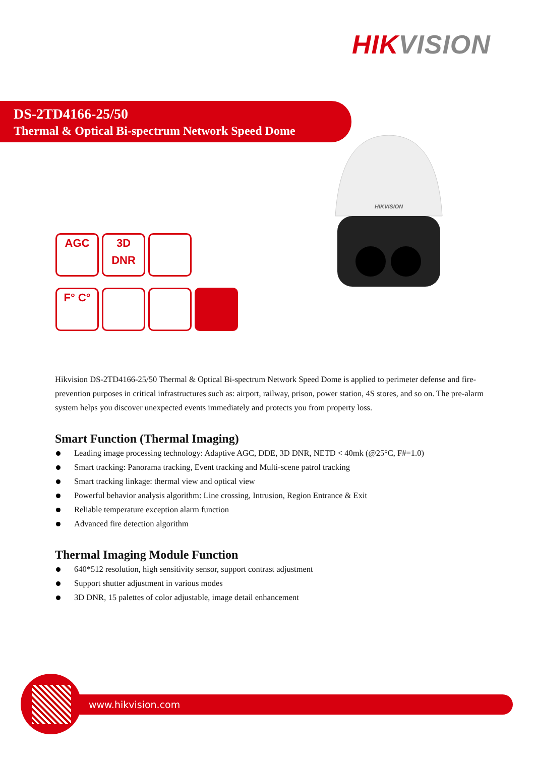HIKVISION
DS-2TD4166-25/50
Thermal & Optical Bi-spectrum Network Speed Dome
HIKVISION
AGC 3D
DNR
F° C°
Hikvision DS-2TD4166-25/50 Thermal & Optical Bi-spectrum Network Speed Dome is applied to perimeter defense and fire-prevention purposes in critical infrastructures such as: airport, railway, prison, power station, 4S stores, and so on. The pre-alarm system helps you discover unexpected events immediately and protects you from property loss.
Smart Function (Thermal Imaging)
Leading image processing technology: Adaptive AGC, DDE, 3D DNR, NETD < 40mk (@25°C, F#=1.0)
Smart tracking: Panorama tracking, Event tracking and Multi-scene patrol tracking
Smart tracking linkage: thermal view and optical view
Powerful behavior analysis algorithm: Line crossing, Intrusion, Region Entrance & Exit
Reliable temperature exception alarm function
Advanced fire detection algorithm
Thermal Imaging Module Function
640*512 resolution, high sensitivity sensor, support contrast adjustment
Support shutter adjustment in various modes
3D DNR, 15 palettes of color adjustable, image detail enhancement
www.hikvision.com